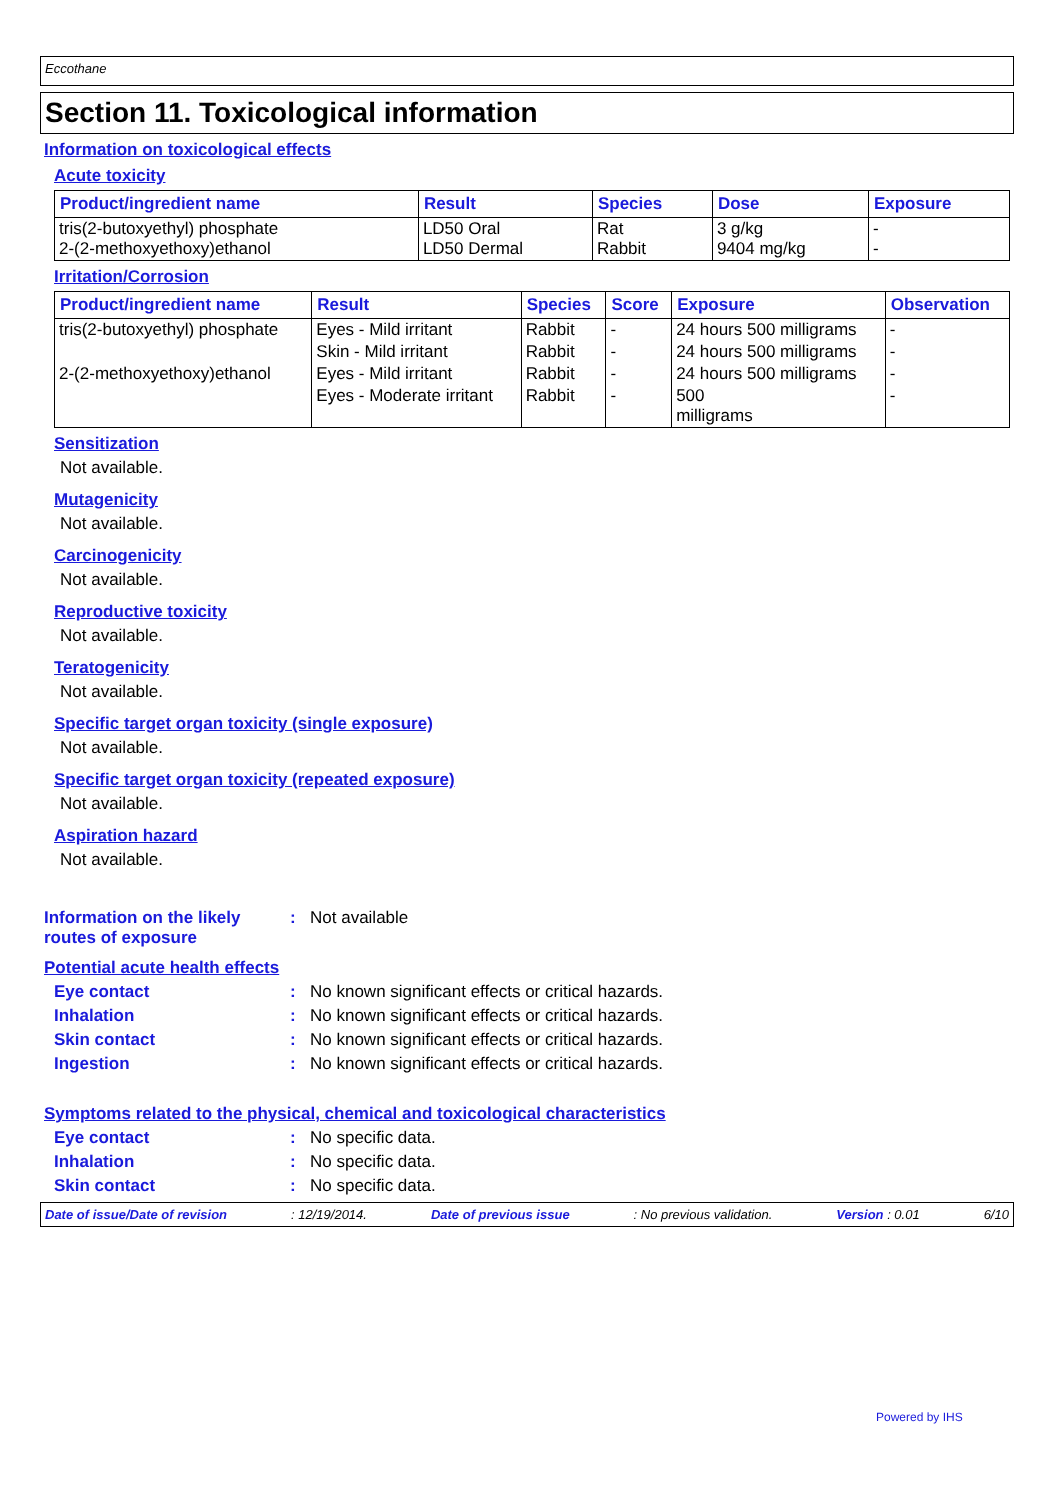Eccothane
Section 11. Toxicological information
Information on toxicological effects
Acute toxicity
| Product/ingredient name | Result | Species | Dose | Exposure |
| --- | --- | --- | --- | --- |
| tris(2-butoxyethyl) phosphate 2-(2-methoxyethoxy)ethanol | LD50 Oral LD50 Dermal | Rat Rabbit | 3 g/kg 9404 mg/kg | - - |
Irritation/Corrosion
| Product/ingredient name | Result | Species | Score | Exposure | Observation |
| --- | --- | --- | --- | --- | --- |
| tris(2-butoxyethyl) phosphate | Eyes - Mild irritant | Rabbit | - | 24 hours 500 milligrams | - |
| | Skin - Mild irritant | Rabbit | - | 24 hours 500 milligrams | - |
| 2-(2-methoxyethoxy)ethanol | Eyes - Mild irritant | Rabbit | - | 24 hours 500 milligrams | - |
| | Eyes - Moderate irritant | Rabbit | - | 500 milligrams | - |
Sensitization
Not available.
Mutagenicity
Not available.
Carcinogenicity
Not available.
Reproductive toxicity
Not available.
Teratogenicity
Not available.
Specific target organ toxicity (single exposure)
Not available.
Specific target organ toxicity (repeated exposure)
Not available.
Aspiration hazard
Not available.
Information on the likely routes of exposure
: Not available
Potential acute health effects
Eye contact : No known significant effects or critical hazards.
Inhalation : No known significant effects or critical hazards.
Skin contact : No known significant effects or critical hazards.
Ingestion : No known significant effects or critical hazards.
Symptoms related to the physical, chemical and toxicological characteristics
Eye contact : No specific data.
Inhalation : No specific data.
Skin contact : No specific data.
Date of issue/Date of revision: 12/19/2014. Date of previous issue: No previous validation. Version : 0.01 6/10
Powered by IHS